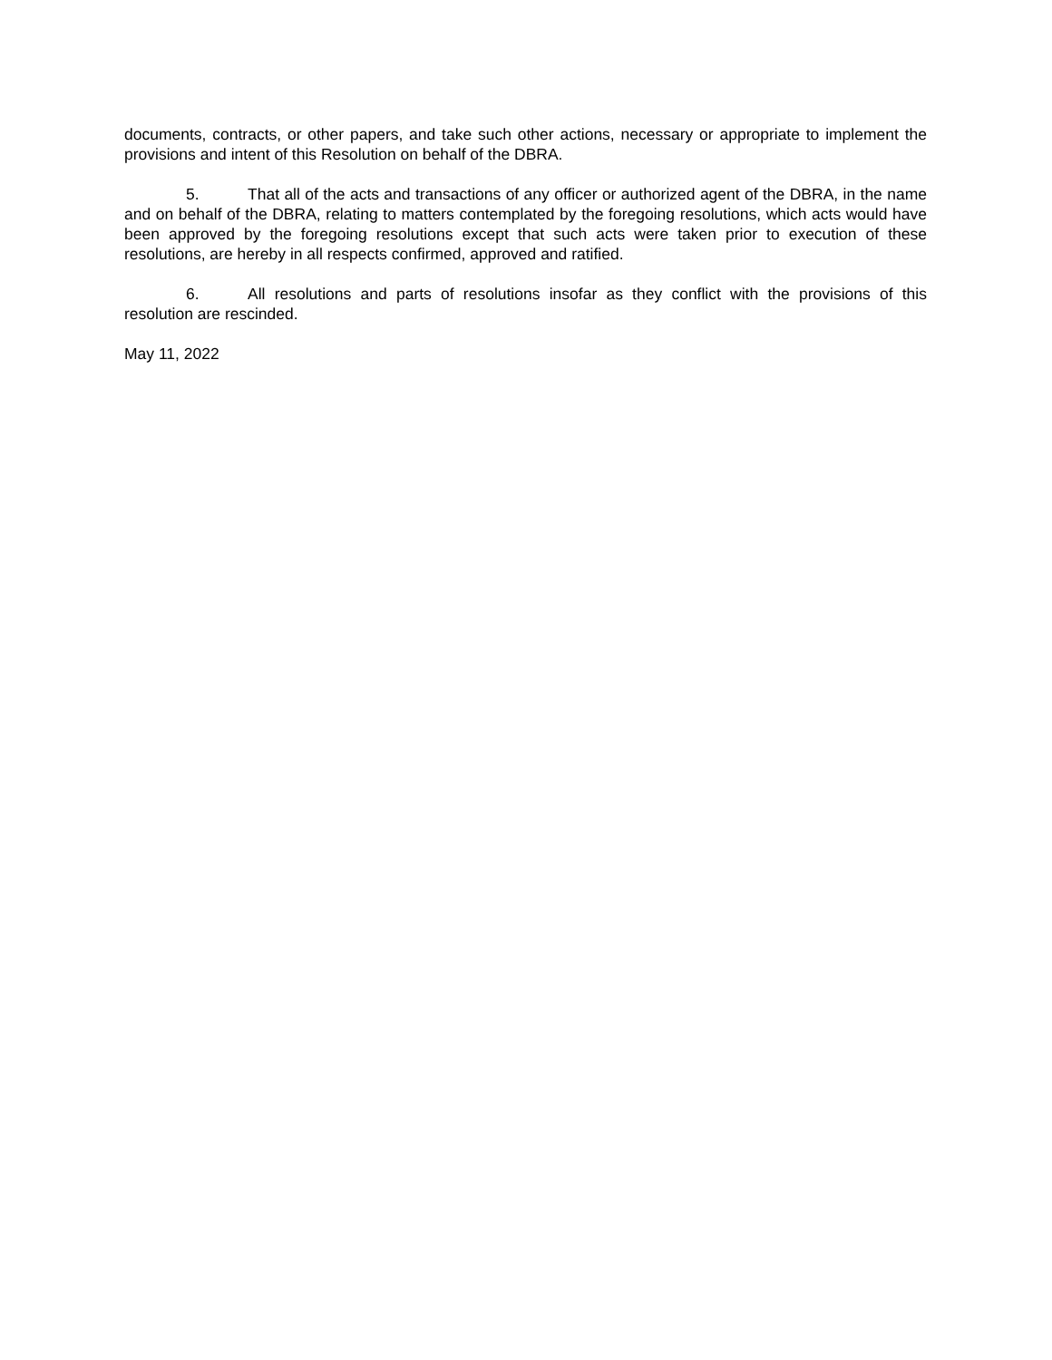documents, contracts, or other papers, and take such other actions, necessary or appropriate to implement the provisions and intent of this Resolution on behalf of the DBRA.
5. That all of the acts and transactions of any officer or authorized agent of the DBRA, in the name and on behalf of the DBRA, relating to matters contemplated by the foregoing resolutions, which acts would have been approved by the foregoing resolutions except that such acts were taken prior to execution of these resolutions, are hereby in all respects confirmed, approved and ratified.
6. All resolutions and parts of resolutions insofar as they conflict with the provisions of this resolution are rescinded.
May 11, 2022